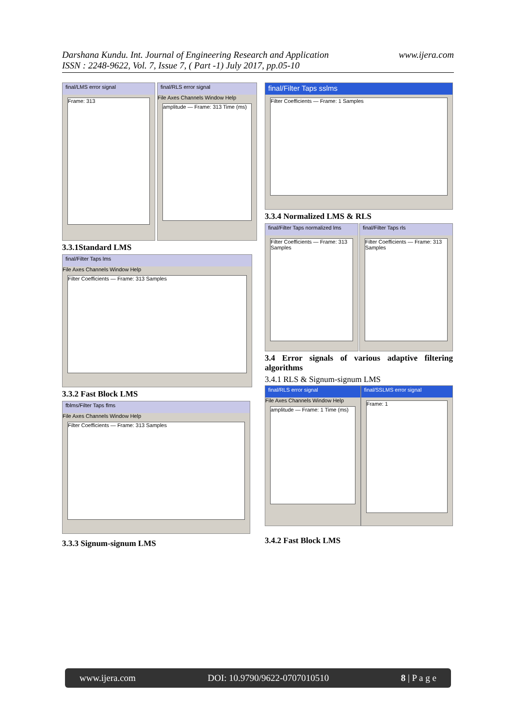Darshana Kundu. Int. Journal of Engineering Research and Application
ISSN : 2248-9622, Vol. 7, Issue 7, ( Part -1) July 2017, pp.05-10
www.ijera.com
final/LMS error signal
Frame: 313
final/RLS error signal
File Axes Channels Window Help
amplitude — Frame: 313 Time (ms)
3.3.1Standard LMS
final/Filter Taps lms
File Axes Channels Window Help
Filter Coefficients — Frame: 313 Samples
3.3.2 Fast Block LMS
fblms/Filter Taps flms
File Axes Channels Window Help
Filter Coefficients — Frame: 313 Samples
3.3.3 Signum-signum LMS
final/Filter Taps sslms
Filter Coefficients — Frame: 1 Samples
3.3.4 Normalized LMS & RLS
final/Filter Taps normalized lms
Filter Coefficients — Frame: 313 Samples
final/Filter Taps rls
Filter Coefficients — Frame: 313 Samples
3.4 Error signals of various adaptive filtering algorithms
3.4.1 RLS & Signum-signum LMS
final/RLS error signal
File Axes Channels Window Help
amplitude — Frame: 1 Time (ms)
final/SSLMS error signal
Frame: 1
3.4.2 Fast Block LMS
www.ijera.com DOI: 10.9790/9622-0707010510 8 | P a g e